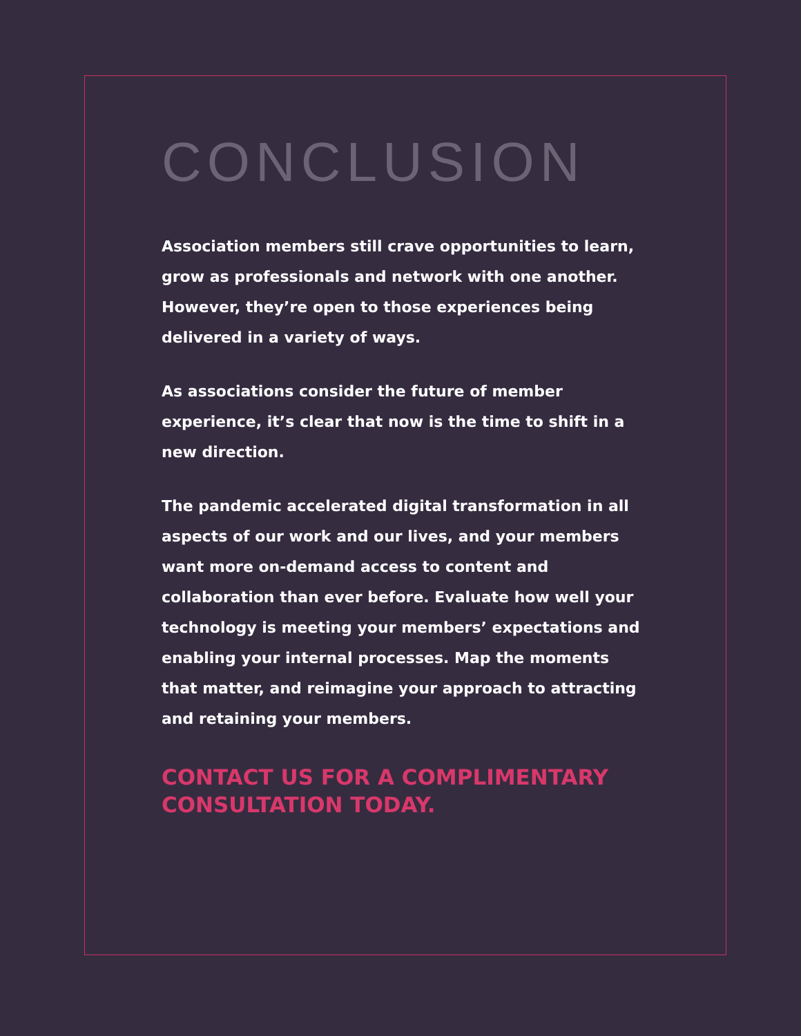CONCLUSION
Association members still crave opportunities to learn, grow as professionals and network with one another. However, they’re open to those experiences being delivered in a variety of ways.
As associations consider the future of member experience, it’s clear that now is the time to shift in a new direction.
The pandemic accelerated digital transformation in all aspects of our work and our lives, and your members want more on-demand access to content and collaboration than ever before. Evaluate how well your technology is meeting your members’ expectations and enabling your internal processes. Map the moments that matter, and reimagine your approach to attracting and retaining your members.
CONTACT US FOR A COMPLIMENTARY CONSULTATION TODAY.